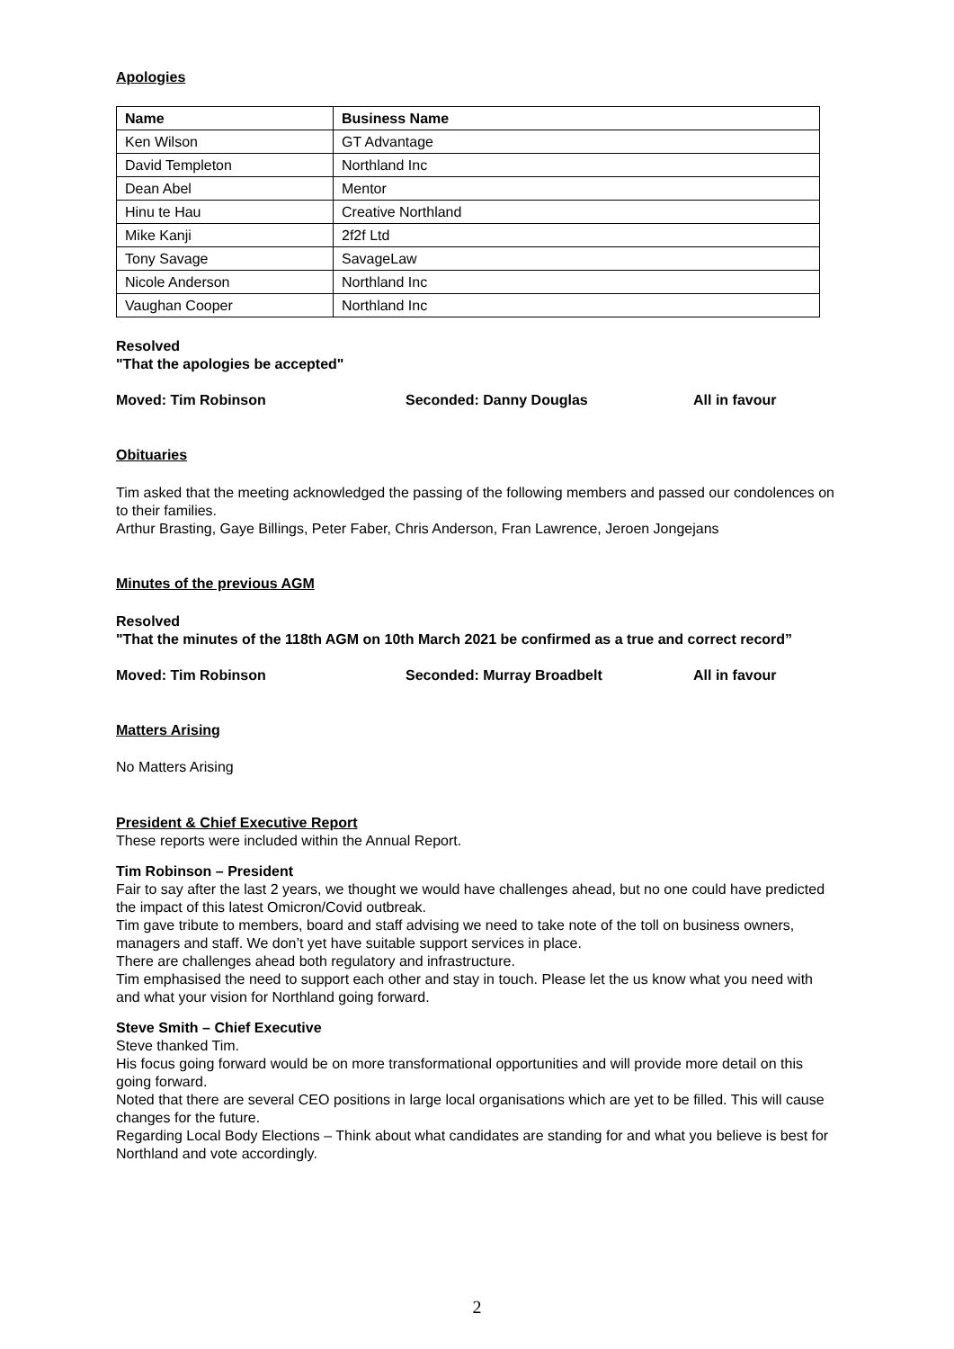Apologies
| Name | Business Name |
| --- | --- |
| Ken Wilson | GT Advantage |
| David Templeton | Northland Inc |
| Dean Abel | Mentor |
| Hinu te Hau | Creative Northland |
| Mike Kanji | 2f2f Ltd |
| Tony Savage | SavageLaw |
| Nicole Anderson | Northland Inc |
| Vaughan Cooper | Northland Inc |
Resolved
"That the apologies be accepted"
Moved: Tim Robinson Seconded: Danny Douglas All in favour
Obituaries
Tim asked that the meeting acknowledged the passing of the following members and passed our condolences on to their families.
Arthur Brasting, Gaye Billings, Peter Faber, Chris Anderson, Fran Lawrence, Jeroen Jongejans
Minutes of the previous AGM
Resolved
"That the minutes of the 118th AGM on 10th March 2021 be confirmed as a true and correct record”
Moved: Tim Robinson Seconded: Murray Broadbelt All in favour
Matters Arising
No Matters Arising
President & Chief Executive Report
These reports were included within the Annual Report.
Tim Robinson – President
Fair to say after the last 2 years, we thought we would have challenges ahead, but no one could have predicted the impact of this latest Omicron/Covid outbreak.
Tim gave tribute to members, board and staff advising we need to take note of the toll on business owners, managers and staff. We don’t yet have suitable support services in place.
There are challenges ahead both regulatory and infrastructure.
Tim emphasised the need to support each other and stay in touch. Please let the us know what you need with and what your vision for Northland going forward.
Steve Smith – Chief Executive
Steve thanked Tim.
His focus going forward would be on more transformational opportunities and will provide more detail on this going forward.
Noted that there are several CEO positions in large local organisations which are yet to be filled. This will cause changes for the future.
Regarding Local Body Elections – Think about what candidates are standing for and what you believe is best for Northland and vote accordingly.
2